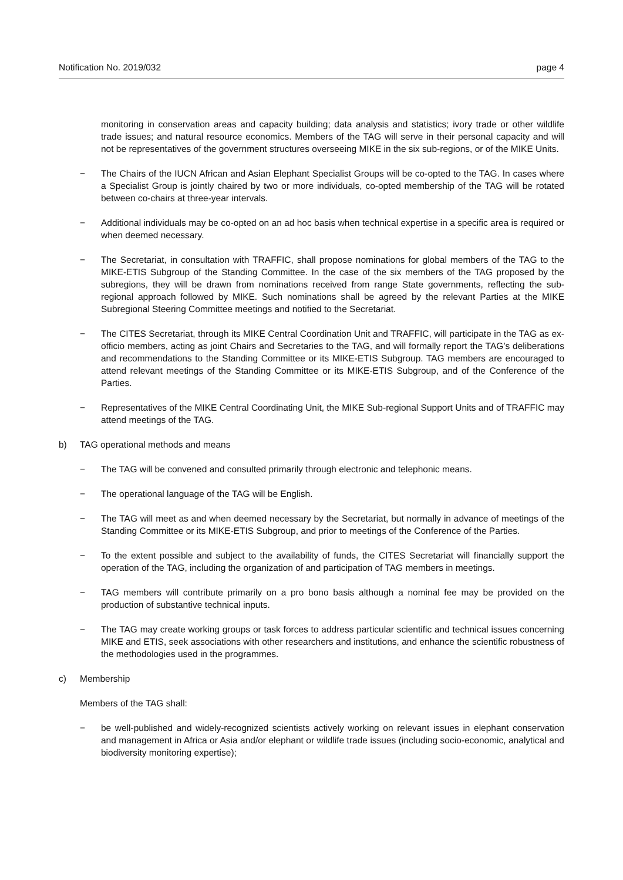Notification No. 2019/032 page 4
monitoring in conservation areas and capacity building; data analysis and statistics; ivory trade or other wildlife trade issues; and natural resource economics. Members of the TAG will serve in their personal capacity and will not be representatives of the government structures overseeing MIKE in the six sub-regions, or of the MIKE Units.
− The Chairs of the IUCN African and Asian Elephant Specialist Groups will be co-opted to the TAG. In cases where a Specialist Group is jointly chaired by two or more individuals, co-opted membership of the TAG will be rotated between co-chairs at three-year intervals.
− Additional individuals may be co-opted on an ad hoc basis when technical expertise in a specific area is required or when deemed necessary.
− The Secretariat, in consultation with TRAFFIC, shall propose nominations for global members of the TAG to the MIKE-ETIS Subgroup of the Standing Committee. In the case of the six members of the TAG proposed by the subregions, they will be drawn from nominations received from range State governments, reflecting the sub-regional approach followed by MIKE. Such nominations shall be agreed by the relevant Parties at the MIKE Subregional Steering Committee meetings and notified to the Secretariat.
− The CITES Secretariat, through its MIKE Central Coordination Unit and TRAFFIC, will participate in the TAG as ex-officio members, acting as joint Chairs and Secretaries to the TAG, and will formally report the TAG’s deliberations and recommendations to the Standing Committee or its MIKE-ETIS Subgroup. TAG members are encouraged to attend relevant meetings of the Standing Committee or its MIKE-ETIS Subgroup, and of the Conference of the Parties.
− Representatives of the MIKE Central Coordinating Unit, the MIKE Sub-regional Support Units and of TRAFFIC may attend meetings of the TAG.
b) TAG operational methods and means
− The TAG will be convened and consulted primarily through electronic and telephonic means.
− The operational language of the TAG will be English.
− The TAG will meet as and when deemed necessary by the Secretariat, but normally in advance of meetings of the Standing Committee or its MIKE-ETIS Subgroup, and prior to meetings of the Conference of the Parties.
− To the extent possible and subject to the availability of funds, the CITES Secretariat will financially support the operation of the TAG, including the organization of and participation of TAG members in meetings.
− TAG members will contribute primarily on a pro bono basis although a nominal fee may be provided on the production of substantive technical inputs.
− The TAG may create working groups or task forces to address particular scientific and technical issues concerning MIKE and ETIS, seek associations with other researchers and institutions, and enhance the scientific robustness of the methodologies used in the programmes.
c) Membership
Members of the TAG shall:
− be well-published and widely-recognized scientists actively working on relevant issues in elephant conservation and management in Africa or Asia and/or elephant or wildlife trade issues (including socio-economic, analytical and biodiversity monitoring expertise);